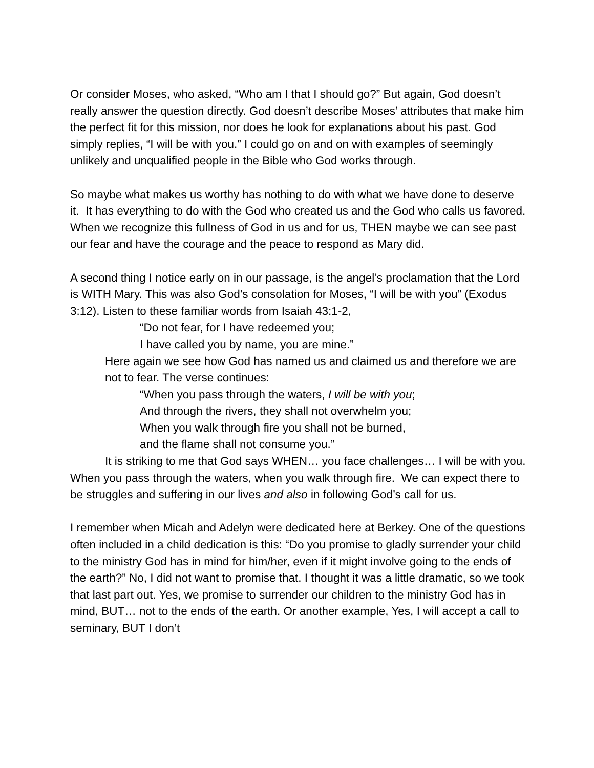Or consider Moses, who asked, “Who am I that I should go?” But again, God doesn’t really answer the question directly. God doesn’t describe Moses’ attributes that make him the perfect fit for this mission, nor does he look for explanations about his past. God simply replies, “I will be with you.” I could go on and on with examples of seemingly unlikely and unqualified people in the Bible who God works through.
So maybe what makes us worthy has nothing to do with what we have done to deserve it. It has everything to do with the God who created us and the God who calls us favored. When we recognize this fullness of God in us and for us, THEN maybe we can see past our fear and have the courage and the peace to respond as Mary did.
A second thing I notice early on in our passage, is the angel’s proclamation that the Lord is WITH Mary. This was also God’s consolation for Moses, “I will be with you” (Exodus 3:12). Listen to these familiar words from Isaiah 43:1-2,
“Do not fear, for I have redeemed you;
I have called you by name, you are mine.”
Here again we see how God has named us and claimed us and therefore we are not to fear. The verse continues:
“When you pass through the waters, I will be with you;
And through the rivers, they shall not overwhelm you;
When you walk through fire you shall not be burned,
and the flame shall not consume you.”
It is striking to me that God says WHEN… you face challenges… I will be with you. When you pass through the waters, when you walk through fire. We can expect there to be struggles and suffering in our lives and also in following God’s call for us.
I remember when Micah and Adelyn were dedicated here at Berkey. One of the questions often included in a child dedication is this: “Do you promise to gladly surrender your child to the ministry God has in mind for him/her, even if it might involve going to the ends of the earth?” No, I did not want to promise that. I thought it was a little dramatic, so we took that last part out. Yes, we promise to surrender our children to the ministry God has in mind, BUT… not to the ends of the earth. Or another example, Yes, I will accept a call to seminary, BUT I don’t